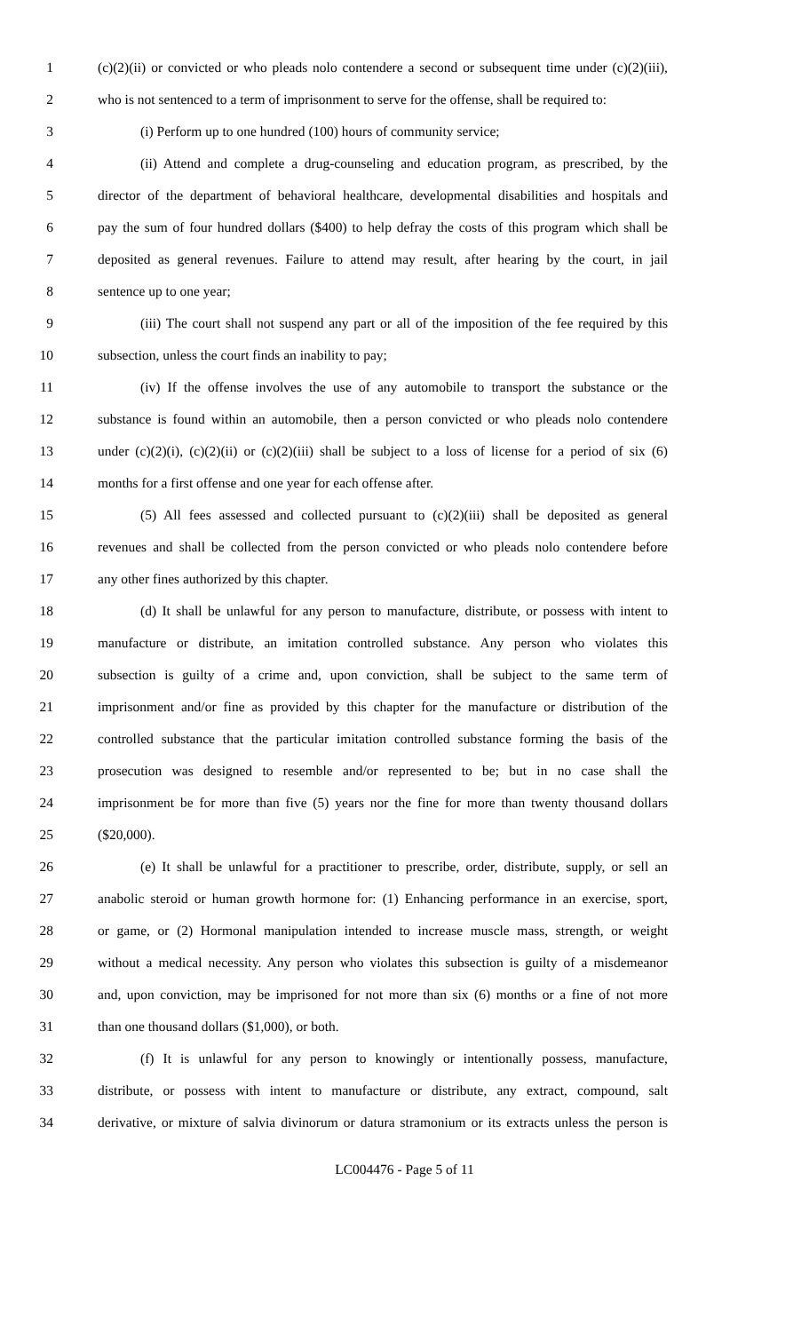1 (c)(2)(ii) or convicted or who pleads nolo contendere a second or subsequent time under (c)(2)(iii),
2 who is not sentenced to a term of imprisonment to serve for the offense, shall be required to:
3 (i) Perform up to one hundred (100) hours of community service;
4 (ii) Attend and complete a drug-counseling and education program, as prescribed, by the
5 director of the department of behavioral healthcare, developmental disabilities and hospitals and
6 pay the sum of four hundred dollars ($400) to help defray the costs of this program which shall be
7 deposited as general revenues. Failure to attend may result, after hearing by the court, in jail
8 sentence up to one year;
9 (iii) The court shall not suspend any part or all of the imposition of the fee required by this
10 subsection, unless the court finds an inability to pay;
11 (iv) If the offense involves the use of any automobile to transport the substance or the
12 substance is found within an automobile, then a person convicted or who pleads nolo contendere
13 under (c)(2)(i), (c)(2)(ii) or (c)(2)(iii) shall be subject to a loss of license for a period of six (6)
14 months for a first offense and one year for each offense after.
15 (5) All fees assessed and collected pursuant to (c)(2)(iii) shall be deposited as general
16 revenues and shall be collected from the person convicted or who pleads nolo contendere before
17 any other fines authorized by this chapter.
18 (d) It shall be unlawful for any person to manufacture, distribute, or possess with intent to
19 manufacture or distribute, an imitation controlled substance. Any person who violates this
20 subsection is guilty of a crime and, upon conviction, shall be subject to the same term of
21 imprisonment and/or fine as provided by this chapter for the manufacture or distribution of the
22 controlled substance that the particular imitation controlled substance forming the basis of the
23 prosecution was designed to resemble and/or represented to be; but in no case shall the
24 imprisonment be for more than five (5) years nor the fine for more than twenty thousand dollars
25 ($20,000).
26 (e) It shall be unlawful for a practitioner to prescribe, order, distribute, supply, or sell an
27 anabolic steroid or human growth hormone for: (1) Enhancing performance in an exercise, sport,
28 or game, or (2) Hormonal manipulation intended to increase muscle mass, strength, or weight
29 without a medical necessity. Any person who violates this subsection is guilty of a misdemeanor
30 and, upon conviction, may be imprisoned for not more than six (6) months or a fine of not more
31 than one thousand dollars ($1,000), or both.
32 (f) It is unlawful for any person to knowingly or intentionally possess, manufacture,
33 distribute, or possess with intent to manufacture or distribute, any extract, compound, salt
34 derivative, or mixture of salvia divinorum or datura stramonium or its extracts unless the person is
LC004476 - Page 5 of 11